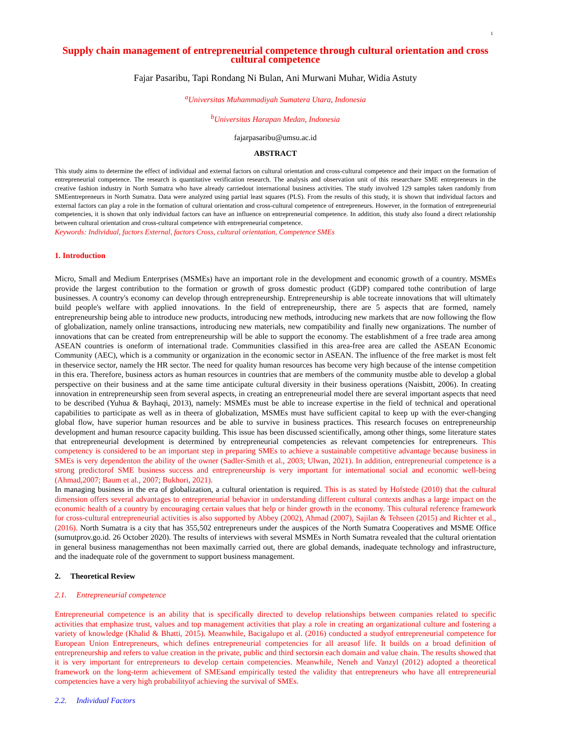1
Supply chain management of entrepreneurial competence through cultural orientation and cross cultural competence
Fajar Pasaribu, Tapi Rondang Ni Bulan, Ani Murwani Muhar, Widia Astuty
<sup>a</sup> Universitas Muhammadiyah Sumatera Utara, Indonesia
<sup>b</sup> Universitas Harapan Medan, Indonesia
fajarpasaribu@umsu.ac.id
ABSTRACT
This study aims to determine the effect of individual and external factors on cultural orientation and cross-cultural competence and their impact on the formation of entrepreneurial competence. The research is quantitative verification research. The analysis and observation unit of this researchare SME entrepreneurs in the creative fashion industry in North Sumatra who have already carriedout international business activities. The study involved 129 samples taken randomly from SMEentrepreneurs in North Sumatra. Data were analyzed using partial least squares (PLS). From the results of this study, it is shown that individual factors and external factors can play a role in the formation of cultural orientation and cross-cultural competence of entrepreneurs. However, in the formation of entrepreneurial competencies, it is shown that only individual factors can have an influence on entrepreneurial competence. In addition, this study also found a direct relationship between cultural orientation and cross-cultural competence with entrepreneurial competence.
Keywords: Individual, factors External, factors Cross, cultural orientation, Competence SMEs
1. Introduction
Micro, Small and Medium Enterprises (MSMEs) have an important role in the development and economic growth of a country. MSMEs provide the largest contribution to the formation or growth of gross domestic product (GDP) compared tothe contribution of large businesses. A country's economy can develop through entrepreneurship. Entrepreneurship is able tocreate innovations that will ultimately build people's welfare with applied innovations. In the field of entrepreneurship, there are 5 aspects that are formed, namely entrepreneurship being able to introduce new products, introducing new methods, introducing new markets that are now following the flow of globalization, namely online transactions, introducing new materials, new compatibility and finally new organizations. The number of innovations that can be created from entrepreneurship will be able to support the economy. The establishment of a free trade area among ASEAN countries is oneform of international trade. Communities classified in this area-free area are called the ASEAN Economic Community (AEC), which is a community or organization in the economic sector in ASEAN. The influence of the free market is most felt in theservice sector, namely the HR sector. The need for quality human resources has become very high because of the intense competition in this era. Therefore, business actors as human resources in countries that are members of the community mustbe able to develop a global perspective on their business and at the same time anticipate cultural diversity in their business operations (Naisbitt, 2006). In creating innovation in entrepreneurship seen from several aspects, in creating an entrepreneurial model there are several important aspects that need to be described (Yuhua & Bayhaqi, 2013), namely: MSMEs must be able to increase expertise in the field of technical and operational capabilities to participate as well as in theera of globalization, MSMEs must have sufficient capital to keep up with the ever-changing global flow, have superior human resources and be able to survive in business practices. This research focuses on entrepreneurship development and human resource capacity building. This issue has been discussed scientifically, among other things, some literature states that entrepreneurial development is determined by entrepreneurial competencies as relevant competencies for entrepreneurs. This competency is considered to be an important step in preparing SMEs to achieve a sustainable competitive advantage because business in SMEs is very dependenton the ability of the owner (Sadler-Smith et al., 2003; Ulwan, 2021). In addition, entrepreneurial competence is a strong predictorof SME business success and entrepreneurship is very important for international social and economic well-being (Ahmad,2007; Baum et al., 2007; Bukhori, 2021).
In managing business in the era of globalization, a cultural orientation is required. This is as stated by Hofstede (2010) that the cultural dimension offers several advantages to entrepreneurial behavior in understanding different cultural contexts andhas a large impact on the economic health of a country by encouraging certain values that help or hinder growth in the economy. This cultural reference framework for cross-cultural entrepreneurial activities is also supported by Abbey (2002), Ahmad (2007), Sajilan & Tehseen (2015) and Richter et al., (2016). North Sumatra is a city that has 355,502 entrepreneurs under the auspices of the North Sumatra Cooperatives and MSME Office (sumutprov.go.id. 26 October 2020). The results of interviews with several MSMEs in North Sumatra revealed that the cultural orientation in general business managementhas not been maximally carried out, there are global demands, inadequate technology and infrastructure, and the inadequate role of the government to support business management.
2. Theoretical Review
2.1. Entrepreneurial competence
Entrepreneurial competence is an ability that is specifically directed to develop relationships between companies related to specific activities that emphasize trust, values and top management activities that play a role in creating an organizational culture and fostering a variety of knowledge (Khalid & Bhatti, 2015). Meanwhile, Bacigalupo et al. (2016) conducted a studyof entrepreneurial competence for European Union Entrepreneurs, which defines entrepreneurial competencies for all areasof life. It builds on a broad definition of entrepreneurship and refers to value creation in the private, public and third sectorsin each domain and value chain. The results showed that it is very important for entrepreneurs to develop certain competencies. Meanwhile, Neneh and Vanzyl (2012) adopted a theoretical framework on the long-term achievement of SMEsand empirically tested the validity that entrepreneurs who have all entrepreneurial competencies have a very high probabilityof achieving the survival of SMEs.
2.2. Individual Factors